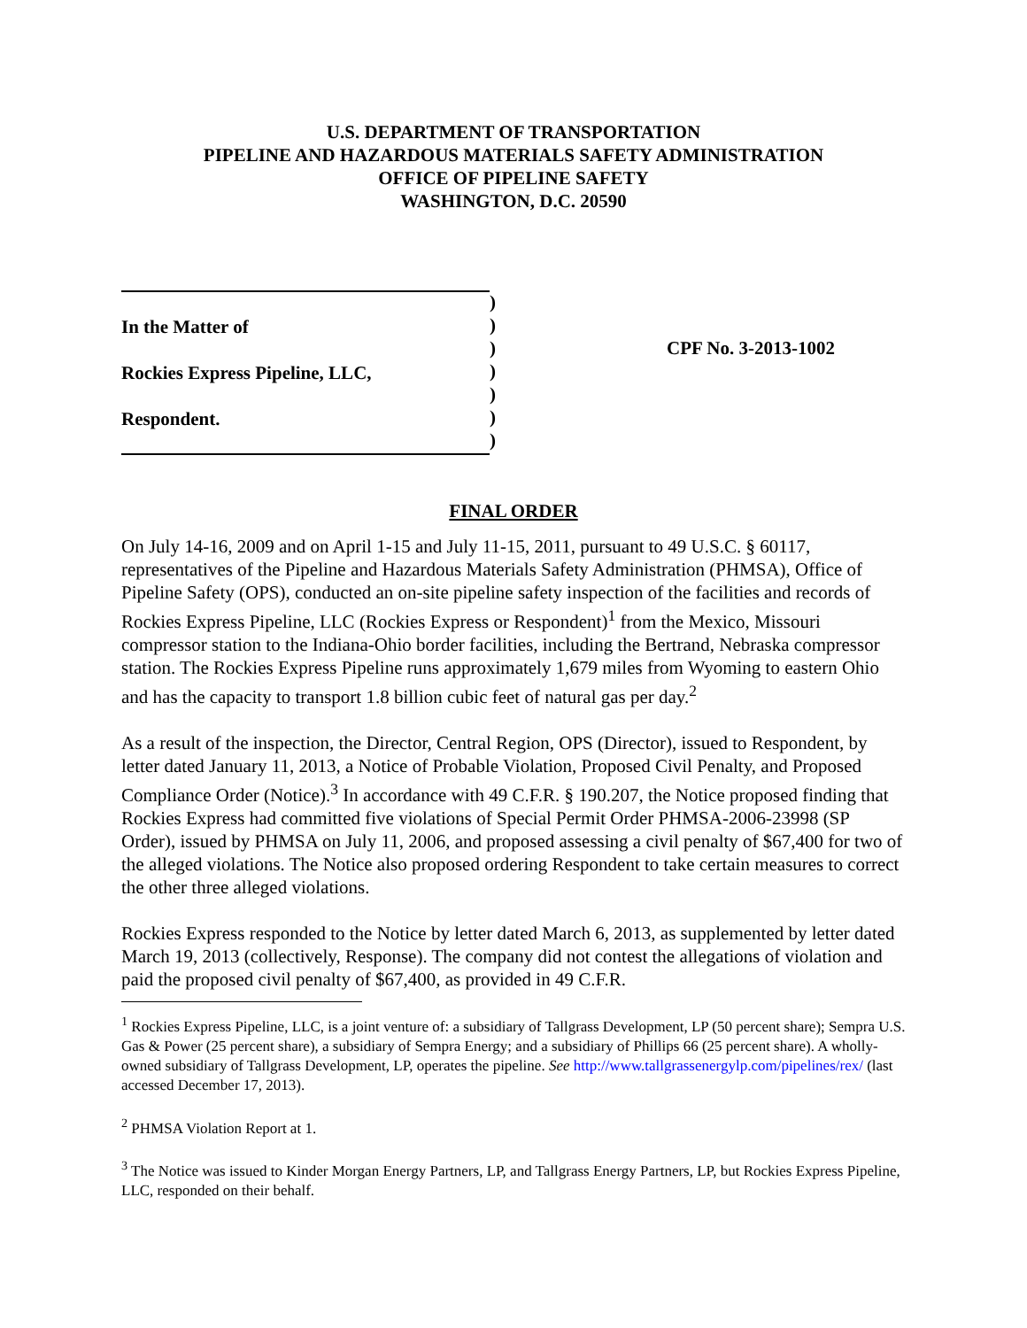U.S. DEPARTMENT OF TRANSPORTATION
PIPELINE AND HAZARDOUS MATERIALS SAFETY ADMINISTRATION
OFFICE OF PIPELINE SAFETY
WASHINGTON, D.C. 20590
In the Matter of
Rockies Express Pipeline, LLC,
Respondent.
)
)
)
)
)
)
)
CPF No. 3-2013-1002
FINAL ORDER
On July 14-16, 2009 and on April 1-15 and July 11-15, 2011, pursuant to 49 U.S.C. § 60117, representatives of the Pipeline and Hazardous Materials Safety Administration (PHMSA), Office of Pipeline Safety (OPS), conducted an on-site pipeline safety inspection of the facilities and records of Rockies Express Pipeline, LLC (Rockies Express or Respondent)<sup>1</sup> from the Mexico, Missouri compressor station to the Indiana-Ohio border facilities, including the Bertrand, Nebraska compressor station. The Rockies Express Pipeline runs approximately 1,679 miles from Wyoming to eastern Ohio and has the capacity to transport 1.8 billion cubic feet of natural gas per day.<sup>2</sup>
As a result of the inspection, the Director, Central Region, OPS (Director), issued to Respondent, by letter dated January 11, 2013, a Notice of Probable Violation, Proposed Civil Penalty, and Proposed Compliance Order (Notice).<sup>3</sup> In accordance with 49 C.F.R. § 190.207, the Notice proposed finding that Rockies Express had committed five violations of Special Permit Order PHMSA-2006-23998 (SP Order), issued by PHMSA on July 11, 2006, and proposed assessing a civil penalty of $67,400 for two of the alleged violations. The Notice also proposed ordering Respondent to take certain measures to correct the other three alleged violations.
Rockies Express responded to the Notice by letter dated March 6, 2013, as supplemented by letter dated March 19, 2013 (collectively, Response). The company did not contest the allegations of violation and paid the proposed civil penalty of $67,400, as provided in 49 C.F.R.
<sup>1</sup> Rockies Express Pipeline, LLC, is a joint venture of: a subsidiary of Tallgrass Development, LP (50 percent share); Sempra U.S. Gas & Power (25 percent share), a subsidiary of Sempra Energy; and a subsidiary of Phillips 66 (25 percent share). A wholly-owned subsidiary of Tallgrass Development, LP, operates the pipeline. See http://www.tallgrassenergylp.com/pipelines/rex/ (last accessed December 17, 2013).
<sup>2</sup> PHMSA Violation Report at 1.
<sup>3</sup> The Notice was issued to Kinder Morgan Energy Partners, LP, and Tallgrass Energy Partners, LP, but Rockies Express Pipeline, LLC, responded on their behalf.